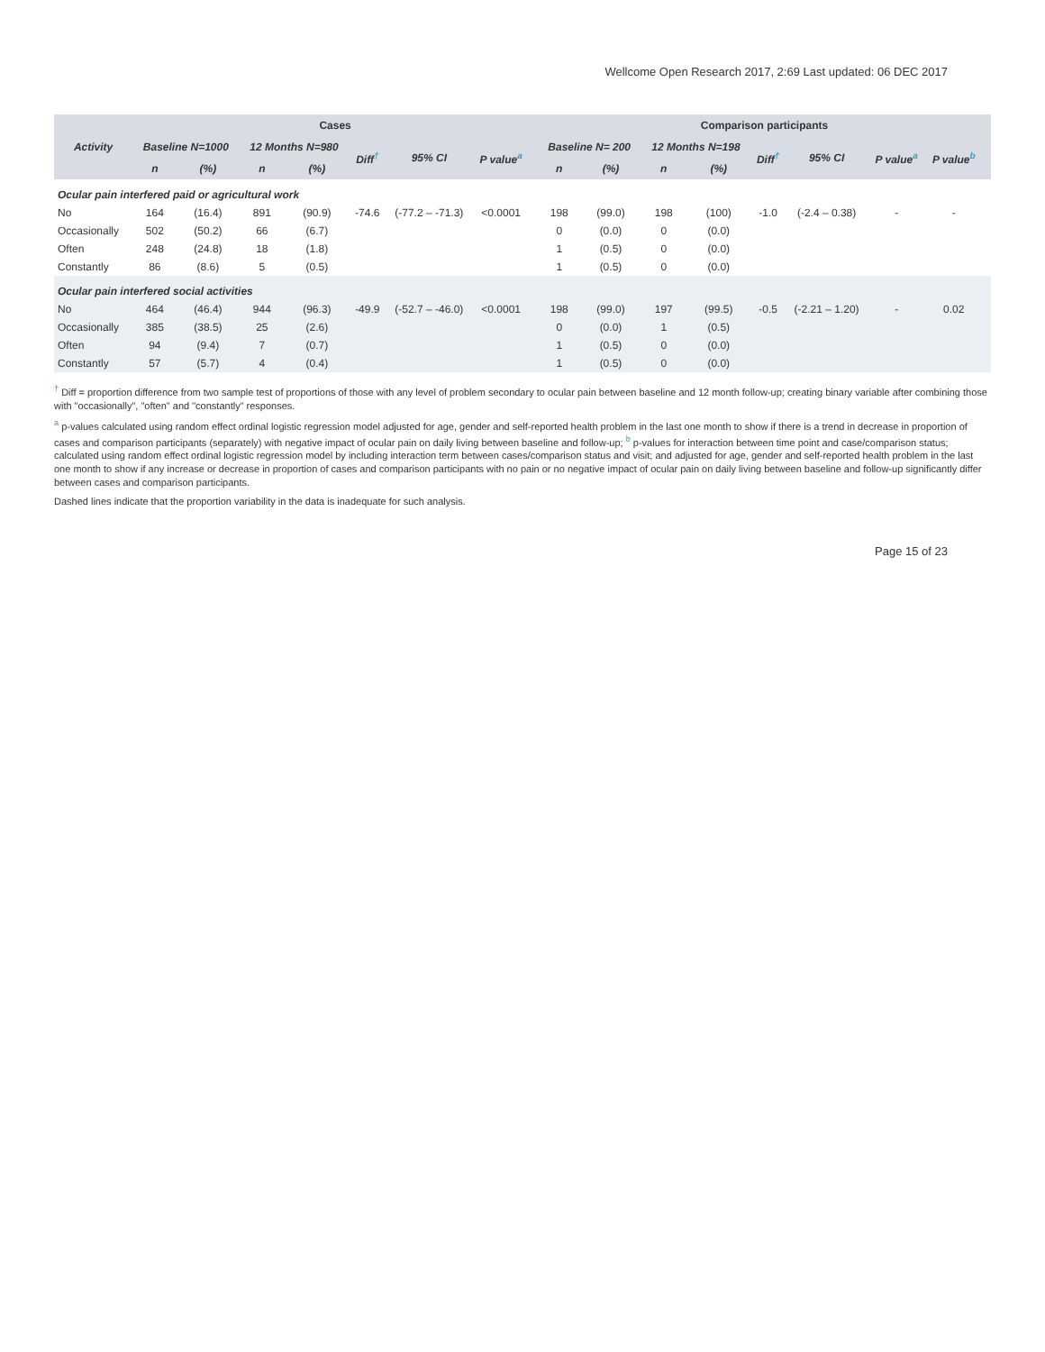Wellcome Open Research 2017, 2:69 Last updated: 06 DEC 2017
| Activity | Cases | | | | | | | | Comparison participants | | | | | | | | |
| --- | --- | --- | --- | --- | --- | --- | --- | --- | --- | --- | --- | --- | --- | --- | --- | --- | --- |
| | Baseline N=1000 | | 12 Months N=980 | | Diff<sup>†</sup> | 95% CI | P value<sup>a</sup> | | Baseline N= 200 | | 12 Months N=198 | | Diff<sup>†</sup> | 95% CI | P value<sup>a</sup> | P value<sup>b</sup> | |
| | n | (%) | n | (%) | | | | | n | (%) | n | (%) | | | | | |
| Ocular pain interfered paid or agricultural work | | | | | | | | | | | | | | | | | |
| No | 164 | (16.4) | 891 | (90.9) | -74.6 | (-77.2 – -71.3) | <0.0001 | | 198 | (99.0) | 198 | (100) | -1.0 | (-2.4 – 0.38) | - | - | |
| Occasionally | 502 | (50.2) | 66 | (6.7) | | | | | 0 | (0.0) | 0 | (0.0) | | | | | |
| Often | 248 | (24.8) | 18 | (1.8) | | | | | 1 | (0.5) | 0 | (0.0) | | | | | |
| Constantly | 86 | (8.6) | 5 | (0.5) | | | | | 1 | (0.5) | 0 | (0.0) | | | | | |
| Ocular pain interfered social activities | | | | | | | | | | | | | | | | | |
| No | 464 | (46.4) | 944 | (96.3) | -49.9 | (-52.7 – -46.0) | <0.0001 | | 198 | (99.0) | 197 | (99.5) | -0.5 | (-2.21 – 1.20) | - | 0.02 | |
| Occasionally | 385 | (38.5) | 25 | (2.6) | | | | | 0 | (0.0) | 1 | (0.5) | | | | | |
| Often | 94 | (9.4) | 7 | (0.7) | | | | | 1 | (0.5) | 0 | (0.0) | | | | | |
| Constantly | 57 | (5.7) | 4 | (0.4) | | | | | 1 | (0.5) | 0 | (0.0) | | | | | |
<sup>†</sup> Diff = proportion difference from two sample test of proportions of those with any level of problem secondary to ocular pain between baseline and 12 month follow-up; creating binary variable after combining those with "occasionally", "often" and "constantly" responses.
<sup>a</sup> p-values calculated using random effect ordinal logistic regression model adjusted for age, gender and self-reported health problem in the last one month to show if there is a trend in decrease in proportion of cases and comparison participants (separately) with negative impact of ocular pain on daily living between baseline and follow-up; <sup>b</sup> p-values for interaction between time point and case/comparison status; calculated using random effect ordinal logistic regression model by including interaction term between cases/comparison status and visit; and adjusted for age, gender and self-reported health problem in the last one month to show if any increase or decrease in proportion of cases and comparison participants with no pain or no negative impact of ocular pain on daily living between baseline and follow-up significantly differ between cases and comparison participants.
Dashed lines indicate that the proportion variability in the data is inadequate for such analysis.
Page 15 of 23